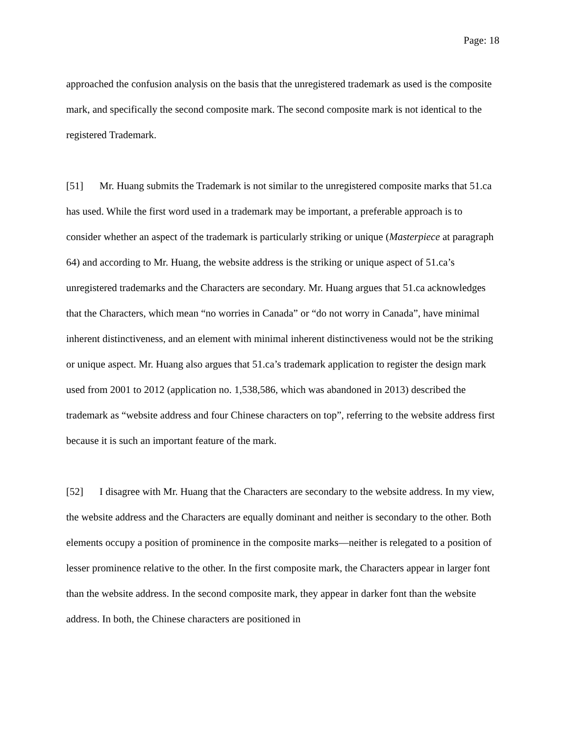Page: 18
approached the confusion analysis on the basis that the unregistered trademark as used is the composite mark, and specifically the second composite mark. The second composite mark is not identical to the registered Trademark.
[51] Mr. Huang submits the Trademark is not similar to the unregistered composite marks that 51.ca has used. While the first word used in a trademark may be important, a preferable approach is to consider whether an aspect of the trademark is particularly striking or unique (Masterpiece at paragraph 64) and according to Mr. Huang, the website address is the striking or unique aspect of 51.ca’s unregistered trademarks and the Characters are secondary. Mr. Huang argues that 51.ca acknowledges that the Characters, which mean “no worries in Canada” or “do not worry in Canada”, have minimal inherent distinctiveness, and an element with minimal inherent distinctiveness would not be the striking or unique aspect. Mr. Huang also argues that 51.ca’s trademark application to register the design mark used from 2001 to 2012 (application no. 1,538,586, which was abandoned in 2013) described the trademark as “website address and four Chinese characters on top”, referring to the website address first because it is such an important feature of the mark.
[52] I disagree with Mr. Huang that the Characters are secondary to the website address. In my view, the website address and the Characters are equally dominant and neither is secondary to the other. Both elements occupy a position of prominence in the composite marks—neither is relegated to a position of lesser prominence relative to the other. In the first composite mark, the Characters appear in larger font than the website address. In the second composite mark, they appear in darker font than the website address. In both, the Chinese characters are positioned in